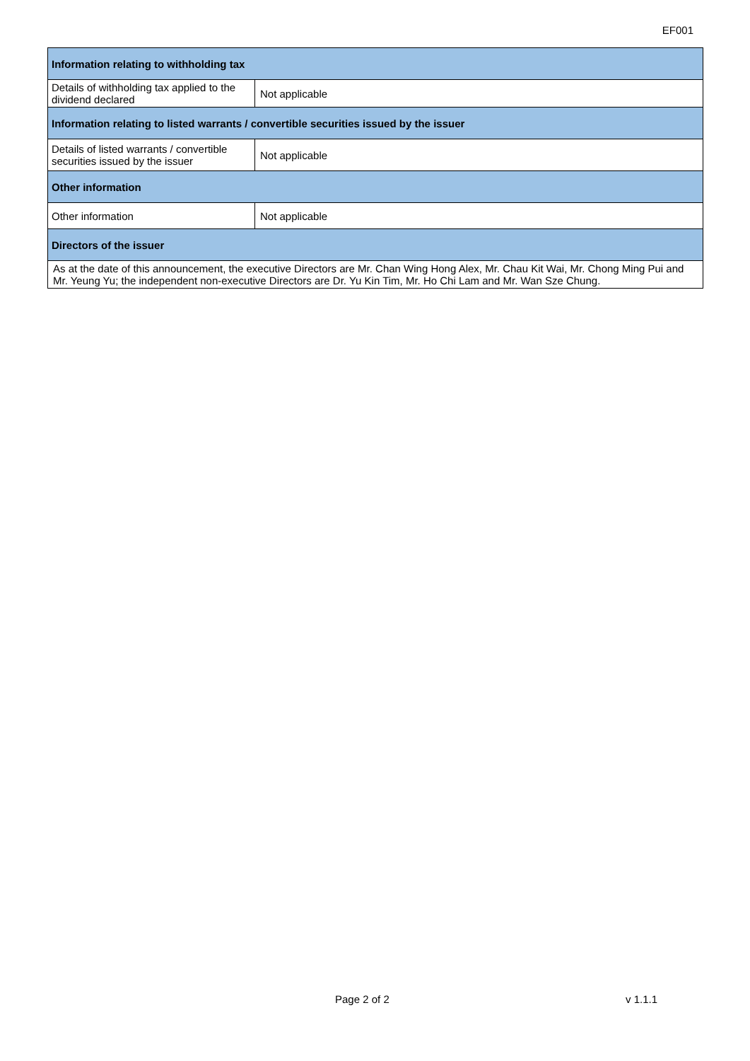EF001
| Information relating to withholding tax | |
| --- | --- |
| Details of withholding tax applied to the dividend declared | Not applicable |
| Information relating to listed warrants / convertible securities issued by the issuer | |
| Details of listed warrants / convertible securities issued by the issuer | Not applicable |
| Other information | |
| Other information | Not applicable |
| Directors of the issuer | |
| As at the date of this announcement, the executive Directors are Mr. Chan Wing Hong Alex, Mr. Chau Kit Wai, Mr. Chong Ming Pui and Mr. Yeung Yu; the independent non-executive Directors are Dr. Yu Kin Tim, Mr. Ho Chi Lam and Mr. Wan Sze Chung. | |
Page 2 of 2 v 1.1.1